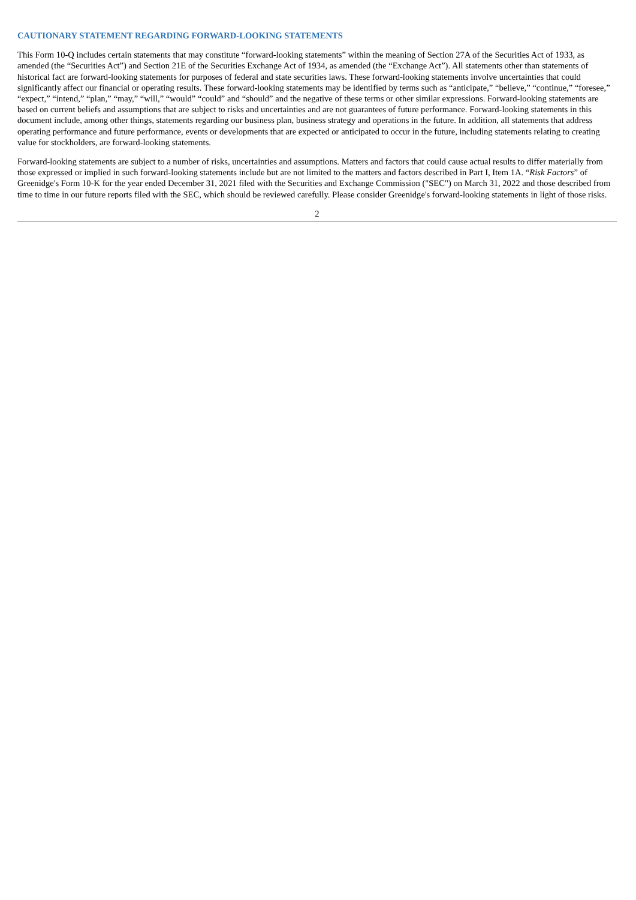CAUTIONARY STATEMENT REGARDING FORWARD-LOOKING STATEMENTS
This Form 10-Q includes certain statements that may constitute “forward-looking statements” within the meaning of Section 27A of the Securities Act of 1933, as amended (the “Securities Act”) and Section 21E of the Securities Exchange Act of 1934, as amended (the “Exchange Act”). All statements other than statements of historical fact are forward-looking statements for purposes of federal and state securities laws. These forward-looking statements involve uncertainties that could significantly affect our financial or operating results. These forward-looking statements may be identified by terms such as “anticipate,” “believe,” “continue,” “foresee,” “expect,” “intend,” “plan,” “may,” “will,” “would” “could” and “should” and the negative of these terms or other similar expressions. Forward-looking statements are based on current beliefs and assumptions that are subject to risks and uncertainties and are not guarantees of future performance. Forward-looking statements in this document include, among other things, statements regarding our business plan, business strategy and operations in the future. In addition, all statements that address operating performance and future performance, events or developments that are expected or anticipated to occur in the future, including statements relating to creating value for stockholders, are forward-looking statements.
Forward-looking statements are subject to a number of risks, uncertainties and assumptions. Matters and factors that could cause actual results to differ materially from those expressed or implied in such forward-looking statements include but are not limited to the matters and factors described in Part I, Item 1A. “Risk Factors” of Greenidge's Form 10-K for the year ended December 31, 2021 filed with the Securities and Exchange Commission ("SEC") on March 31, 2022 and those described from time to time in our future reports filed with the SEC, which should be reviewed carefully. Please consider Greenidge's forward-looking statements in light of those risks.
2